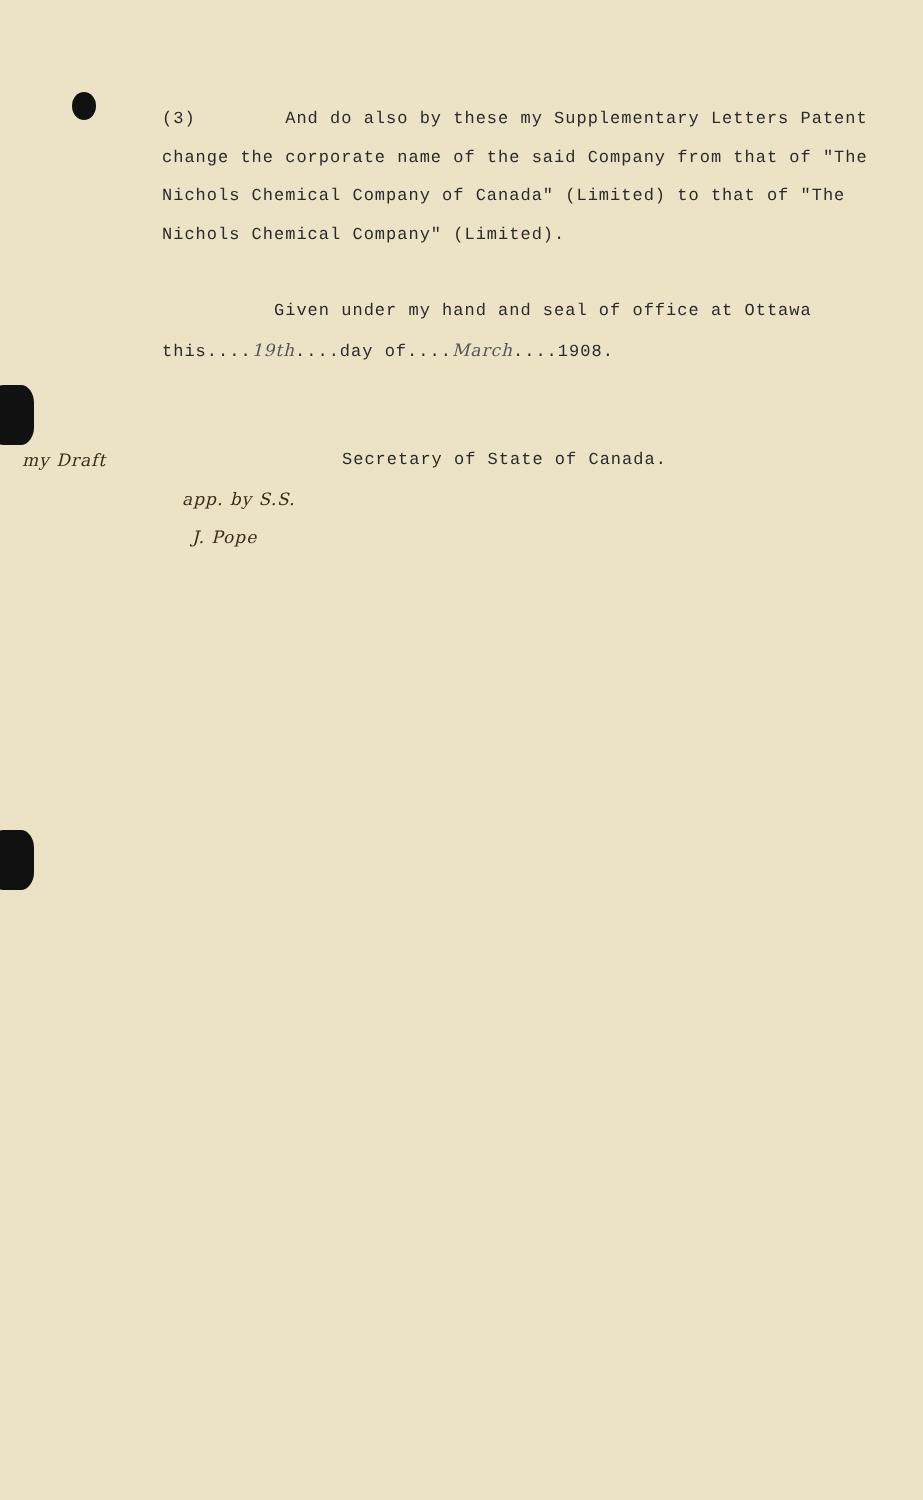(3) And do also by these my Supplementary Letters Patent change the corporate name of the said Company from that of "The Nichols Chemical Company of Canada" (Limited) to that of "The Nichols Chemical Company" (Limited).
Given under my hand and seal of office at Ottawa this....19th....day of....March....1908.
my Draft
app. by S.S.
J. Pope
Secretary of State of Canada.